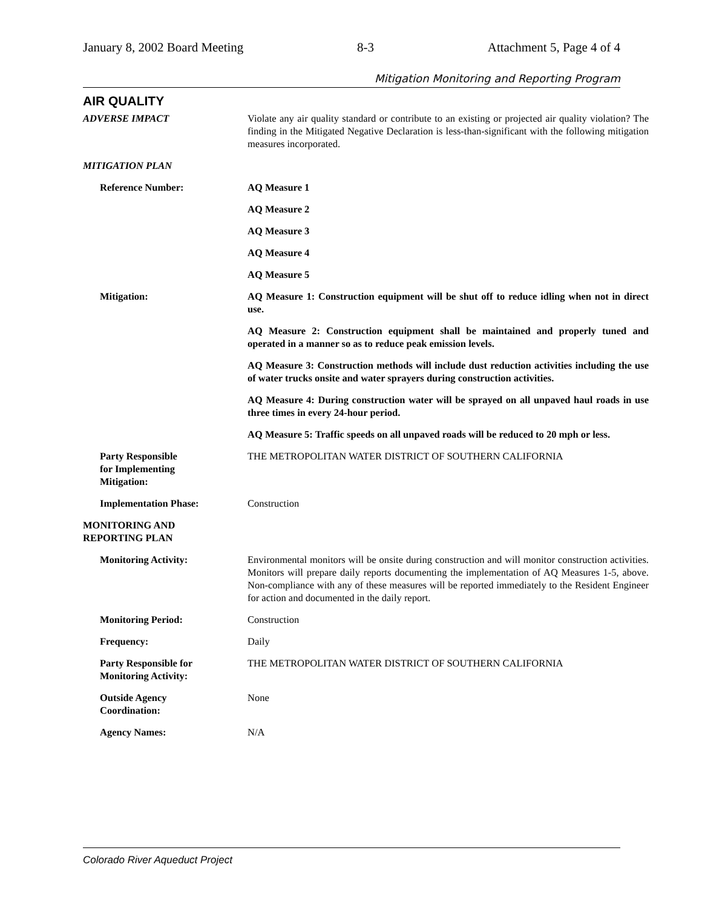January 8, 2002 Board Meeting 8-3 Attachment 5, Page 4 of 4
Mitigation Monitoring and Reporting Program
AIR QUALITY
| ADVERSE IMPACT | Violate any air quality standard or contribute to an existing or projected air quality violation? The finding in the Mitigated Negative Declaration is less-than-significant with the following mitigation measures incorporated. |
| MITIGATION PLAN | |
| Reference Number: | AQ Measure 1 |
| | AQ Measure 2 |
| | AQ Measure 3 |
| | AQ Measure 4 |
| | AQ Measure 5 |
| Mitigation: | AQ Measure 1: Construction equipment will be shut off to reduce idling when not in direct use. |
| | AQ Measure 2: Construction equipment shall be maintained and properly tuned and operated in a manner so as to reduce peak emission levels. |
| | AQ Measure 3: Construction methods will include dust reduction activities including the use of water trucks onsite and water sprayers during construction activities. |
| | AQ Measure 4: During construction water will be sprayed on all unpaved haul roads in use three times in every 24-hour period. |
| | AQ Measure 5: Traffic speeds on all unpaved roads will be reduced to 20 mph or less. |
| Party Responsible for Implementing Mitigation: | THE METROPOLITAN WATER DISTRICT OF SOUTHERN CALIFORNIA |
| Implementation Phase: | Construction |
| MONITORING AND REPORTING PLAN | |
| Monitoring Activity: | Environmental monitors will be onsite during construction and will monitor construction activities. Monitors will prepare daily reports documenting the implementation of AQ Measures 1-5, above. Non-compliance with any of these measures will be reported immediately to the Resident Engineer for action and documented in the daily report. |
| Monitoring Period: | Construction |
| Frequency: | Daily |
| Party Responsible for Monitoring Activity: | THE METROPOLITAN WATER DISTRICT OF SOUTHERN CALIFORNIA |
| Outside Agency Coordination: | None |
| Agency Names: | N/A |
Colorado River Aqueduct Project